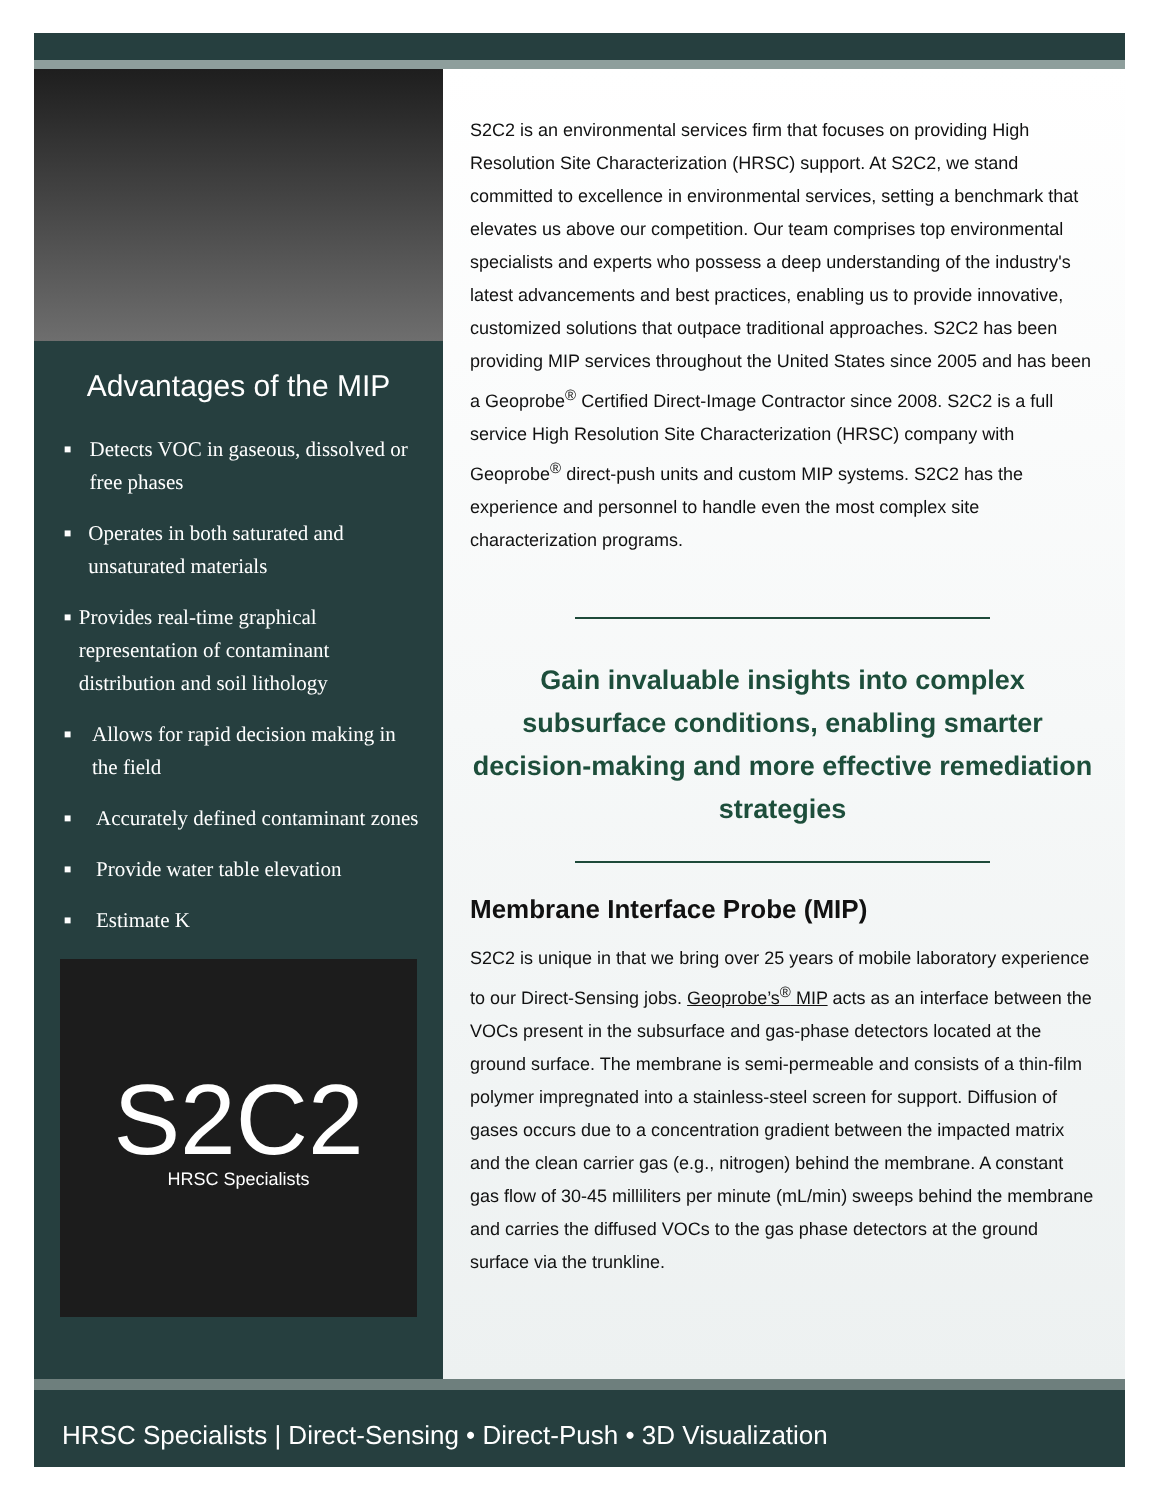Advantages of the MIP
■
Detects VOC in gaseous, dissolved or free phases
■
Operates in both saturated and unsaturated materials
■
Provides real-time graphical representation of contaminant distribution and soil lithology
■
Allows for rapid decision making in the field
■
Accurately defined contaminant zones
■
Provide water table elevation
■
Estimate K
S2C2
HRSC Specialists
S2C2 is an environmental services firm that focuses on providing High Resolution Site Characterization (HRSC) support. At S2C2, we stand committed to excellence in environmental services, setting a benchmark that elevates us above our competition. Our team comprises top environmental specialists and experts who possess a deep understanding of the industry's latest advancements and best practices, enabling us to provide innovative, customized solutions that outpace traditional approaches. S2C2 has been providing MIP services throughout the United States since 2005 and has been a Geoprobe<sup>®</sup> Certified Direct-Image Contractor since 2008. S2C2 is a full service High Resolution Site Characterization (HRSC) company with Geoprobe<sup>®</sup> direct-push units and custom MIP systems. S2C2 has the experience and personnel to handle even the most complex site characterization programs.
Gain invaluable insights into complex subsurface conditions, enabling smarter decision-making and more effective remediation strategies
Membrane Interface Probe (MIP)
S2C2 is unique in that we bring over 25 years of mobile laboratory experience to our Direct-Sensing jobs. Geoprobe’s<sup>®</sup> MIP acts as an interface between the VOCs present in the subsurface and gas-phase detectors located at the ground surface. The membrane is semi-permeable and consists of a thin-film polymer impregnated into a stainless-steel screen for support. Diffusion of gases occurs due to a concentration gradient between the impacted matrix and the clean carrier gas (e.g., nitrogen) behind the membrane. A constant gas flow of 30-45 milliliters per minute (mL/min) sweeps behind the membrane and carries the diffused VOCs to the gas phase detectors at the ground surface via the trunkline.
HRSC Specialists | Direct-Sensing • Direct-Push • 3D Visualization